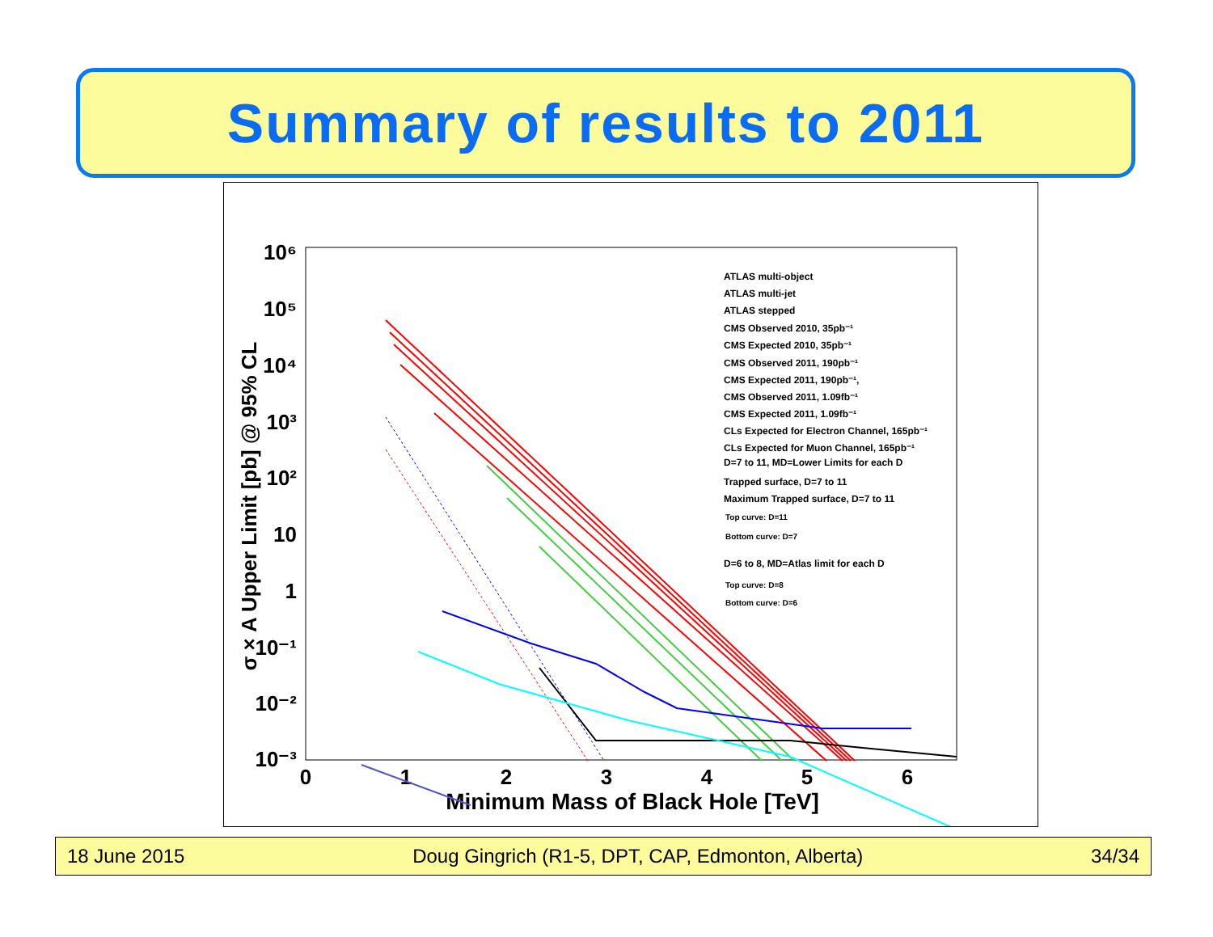Summary of results to 2011
10⁶
10⁵
10⁴
10³
10²
10
1
10⁻¹
10⁻²
10⁻³
0
1
2
3
4
5
6
Minimum Mass of Black Hole [TeV]
σ × A Upper Limit [pb] @ 95% CL
ATLAS multi-object
ATLAS multi-jet
ATLAS stepped
CMS Observed 2010, 35pb⁻¹
CMS Expected 2010, 35pb⁻¹
CMS Observed 2011, 190pb⁻¹
CMS Expected 2011, 190pb⁻¹,
CMS Observed 2011, 1.09fb⁻¹
CMS Expected 2011, 1.09fb⁻¹
CLs Expected for Electron Channel, 165pb⁻¹
CLs Expected for Muon Channel, 165pb⁻¹
D=7 to 11, MD=Lower Limits for each D
Trapped surface, D=7 to 11
Maximum Trapped surface, D=7 to 11
Top curve: D=11
Bottom curve: D=7
D=6 to 8, MD=Atlas limit for each D
Top curve: D=8
Bottom curve: D=6
18 June 2015 Doug Gingrich (R1-5, DPT, CAP, Edmonton, Alberta) 34/34